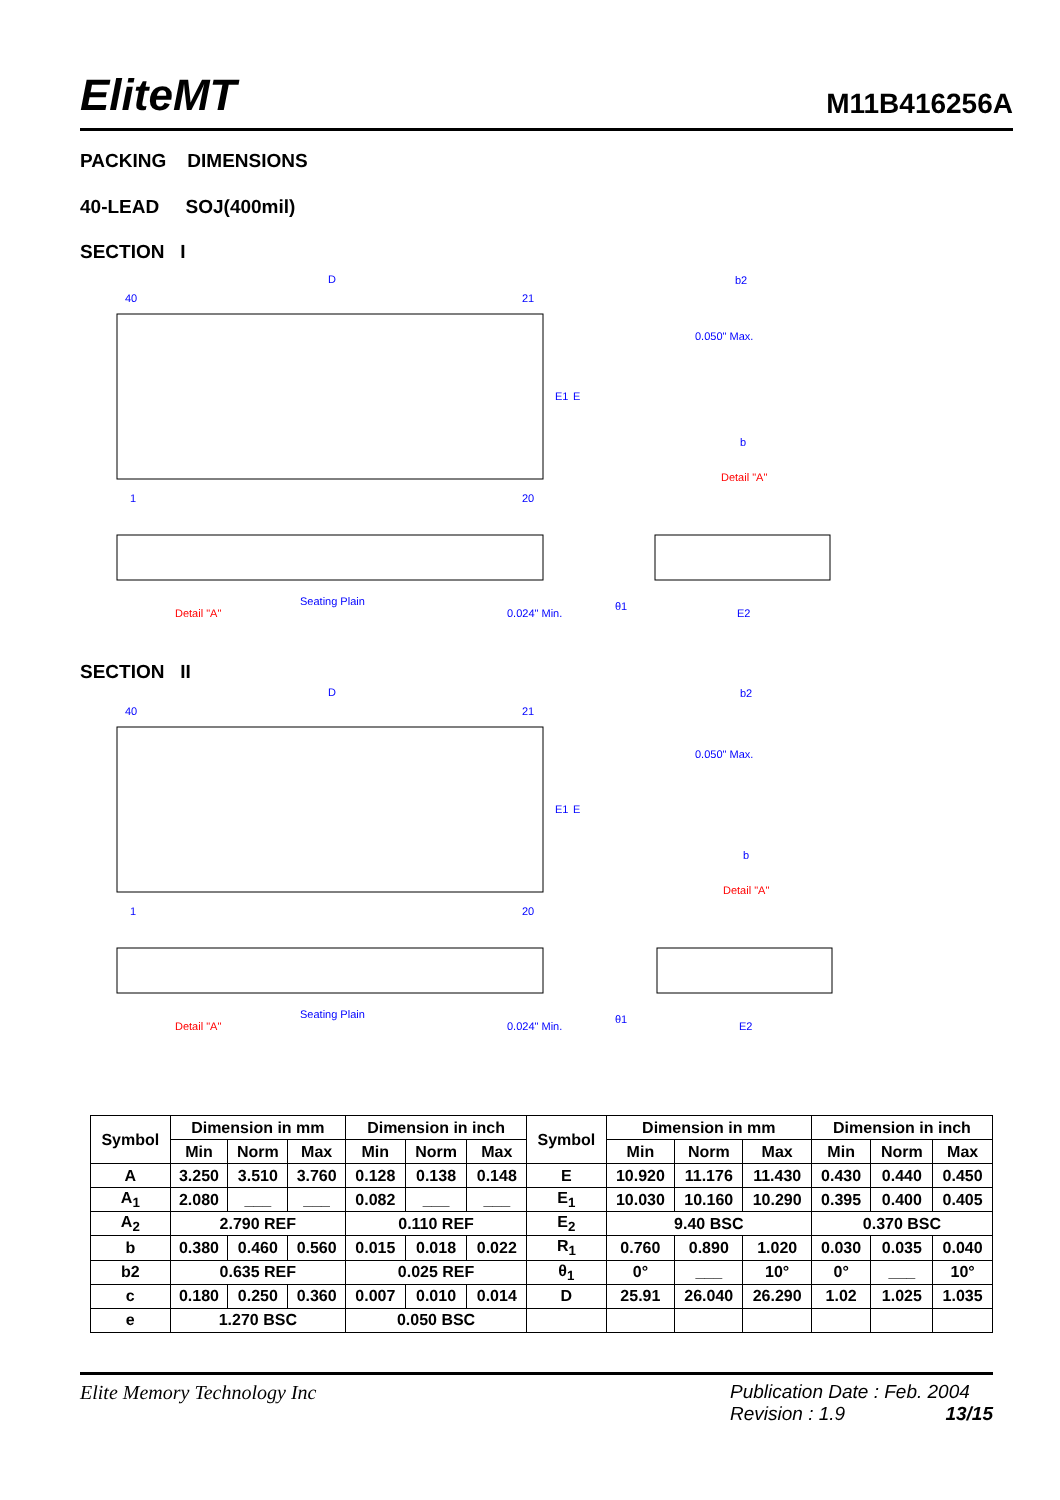EliteMT M11B416256A
PACKING DIMENSIONS
40-LEAD SOJ(400mil)
SECTION I
D
40
21
1
20
E1
E
b2
b
0.050" Max.
Detail "A"
Detail "A"
Seating Plain
0.024" Min.
E2
θ1
SECTION II
D
40
21
1
20
E1
E
b2
b
0.050" Max.
Detail "A"
Detail "A"
Seating Plain
0.024" Min.
E2
θ1
| Symbol | Dimension in mm | | | Dimension in inch | | | Symbol | Dimension in mm | | | Dimension in inch | | |
| --- | --- | --- | --- | --- | --- | --- | --- | --- | --- | --- | --- | --- | --- |
| | Min | Norm | Max | Min | Norm | Max | | Min | Norm | Max | Min | Norm | Max |
| A | 3.250 | 3.510 | 3.760 | 0.128 | 0.138 | 0.148 | E | 10.920 | 11.176 | 11.430 | 0.430 | 0.440 | 0.450 |
| A<sub>1</sub> | 2.080 | ___ | ___ | 0.082 | ___ | ___ | E<sub>1</sub> | 10.030 | 10.160 | 10.290 | 0.395 | 0.400 | 0.405 |
| A<sub>2</sub> | 2.790 REF | | | 0.110 REF | | | E<sub>2</sub> | 9.40 BSC | | | 0.370 BSC | | |
| b | 0.380 | 0.460 | 0.560 | 0.015 | 0.018 | 0.022 | R<sub>1</sub> | 0.760 | 0.890 | 1.020 | 0.030 | 0.035 | 0.040 |
| b2 | 0.635 REF | | | 0.025 REF | | | θ<sub>1</sub> | 0° | ___ | 10° | 0° | ___ | 10° |
| c | 0.180 | 0.250 | 0.360 | 0.007 | 0.010 | 0.014 | D | 25.91 | 26.040 | 26.290 | 1.02 | 1.025 | 1.035 |
| e | 1.270 BSC | | | 0.050 BSC | | | | | | | | | |
Elite Memory Technology Inc Publication Date : Feb. 2004
Revision : 1.9 13/15